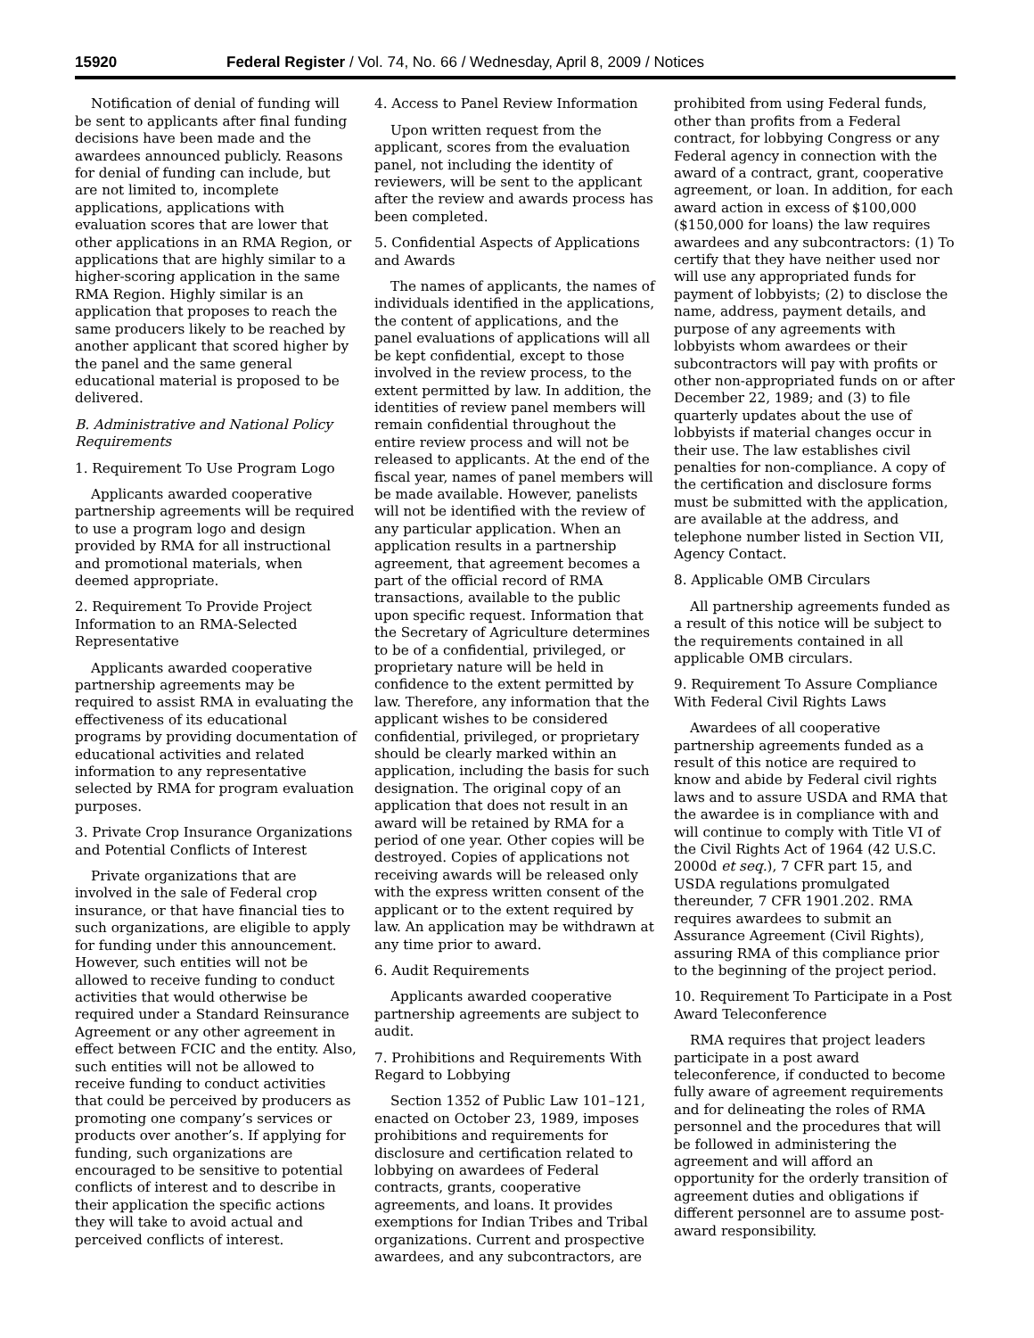15920 Federal Register / Vol. 74, No. 66 / Wednesday, April 8, 2009 / Notices
Notification of denial of funding will be sent to applicants after final funding decisions have been made and the awardees announced publicly. Reasons for denial of funding can include, but are not limited to, incomplete applications, applications with evaluation scores that are lower that other applications in an RMA Region, or applications that are highly similar to a higher-scoring application in the same RMA Region. Highly similar is an application that proposes to reach the same producers likely to be reached by another applicant that scored higher by the panel and the same general educational material is proposed to be delivered.
B. Administrative and National Policy Requirements
1. Requirement To Use Program Logo
Applicants awarded cooperative partnership agreements will be required to use a program logo and design provided by RMA for all instructional and promotional materials, when deemed appropriate.
2. Requirement To Provide Project Information to an RMA-Selected Representative
Applicants awarded cooperative partnership agreements may be required to assist RMA in evaluating the effectiveness of its educational programs by providing documentation of educational activities and related information to any representative selected by RMA for program evaluation purposes.
3. Private Crop Insurance Organizations and Potential Conflicts of Interest
Private organizations that are involved in the sale of Federal crop insurance, or that have financial ties to such organizations, are eligible to apply for funding under this announcement. However, such entities will not be allowed to receive funding to conduct activities that would otherwise be required under a Standard Reinsurance Agreement or any other agreement in effect between FCIC and the entity. Also, such entities will not be allowed to receive funding to conduct activities that could be perceived by producers as promoting one company’s services or products over another’s. If applying for funding, such organizations are encouraged to be sensitive to potential conflicts of interest and to describe in their application the specific actions they will take to avoid actual and perceived conflicts of interest.
4. Access to Panel Review Information
Upon written request from the applicant, scores from the evaluation panel, not including the identity of reviewers, will be sent to the applicant after the review and awards process has been completed.
5. Confidential Aspects of Applications and Awards
The names of applicants, the names of individuals identified in the applications, the content of applications, and the panel evaluations of applications will all be kept confidential, except to those involved in the review process, to the extent permitted by law. In addition, the identities of review panel members will remain confidential throughout the entire review process and will not be released to applicants. At the end of the fiscal year, names of panel members will be made available. However, panelists will not be identified with the review of any particular application. When an application results in a partnership agreement, that agreement becomes a part of the official record of RMA transactions, available to the public upon specific request. Information that the Secretary of Agriculture determines to be of a confidential, privileged, or proprietary nature will be held in confidence to the extent permitted by law. Therefore, any information that the applicant wishes to be considered confidential, privileged, or proprietary should be clearly marked within an application, including the basis for such designation. The original copy of an application that does not result in an award will be retained by RMA for a period of one year. Other copies will be destroyed. Copies of applications not receiving awards will be released only with the express written consent of the applicant or to the extent required by law. An application may be withdrawn at any time prior to award.
6. Audit Requirements
Applicants awarded cooperative partnership agreements are subject to audit.
7. Prohibitions and Requirements With Regard to Lobbying
Section 1352 of Public Law 101–121, enacted on October 23, 1989, imposes prohibitions and requirements for disclosure and certification related to lobbying on awardees of Federal contracts, grants, cooperative agreements, and loans. It provides exemptions for Indian Tribes and Tribal organizations. Current and prospective awardees, and any subcontractors, are
prohibited from using Federal funds, other than profits from a Federal contract, for lobbying Congress or any Federal agency in connection with the award of a contract, grant, cooperative agreement, or loan. In addition, for each award action in excess of $100,000 ($150,000 for loans) the law requires awardees and any subcontractors: (1) To certify that they have neither used nor will use any appropriated funds for payment of lobbyists; (2) to disclose the name, address, payment details, and purpose of any agreements with lobbyists whom awardees or their subcontractors will pay with profits or other non-appropriated funds on or after December 22, 1989; and (3) to file quarterly updates about the use of lobbyists if material changes occur in their use. The law establishes civil penalties for non-compliance. A copy of the certification and disclosure forms must be submitted with the application, are available at the address, and telephone number listed in Section VII, Agency Contact.
8. Applicable OMB Circulars
All partnership agreements funded as a result of this notice will be subject to the requirements contained in all applicable OMB circulars.
9. Requirement To Assure Compliance With Federal Civil Rights Laws
Awardees of all cooperative partnership agreements funded as a result of this notice are required to know and abide by Federal civil rights laws and to assure USDA and RMA that the awardee is in compliance with and will continue to comply with Title VI of the Civil Rights Act of 1964 (42 U.S.C. 2000d et seq.), 7 CFR part 15, and USDA regulations promulgated thereunder, 7 CFR 1901.202. RMA requires awardees to submit an Assurance Agreement (Civil Rights), assuring RMA of this compliance prior to the beginning of the project period.
10. Requirement To Participate in a Post Award Teleconference
RMA requires that project leaders participate in a post award teleconference, if conducted to become fully aware of agreement requirements and for delineating the roles of RMA personnel and the procedures that will be followed in administering the agreement and will afford an opportunity for the orderly transition of agreement duties and obligations if different personnel are to assume post-award responsibility.